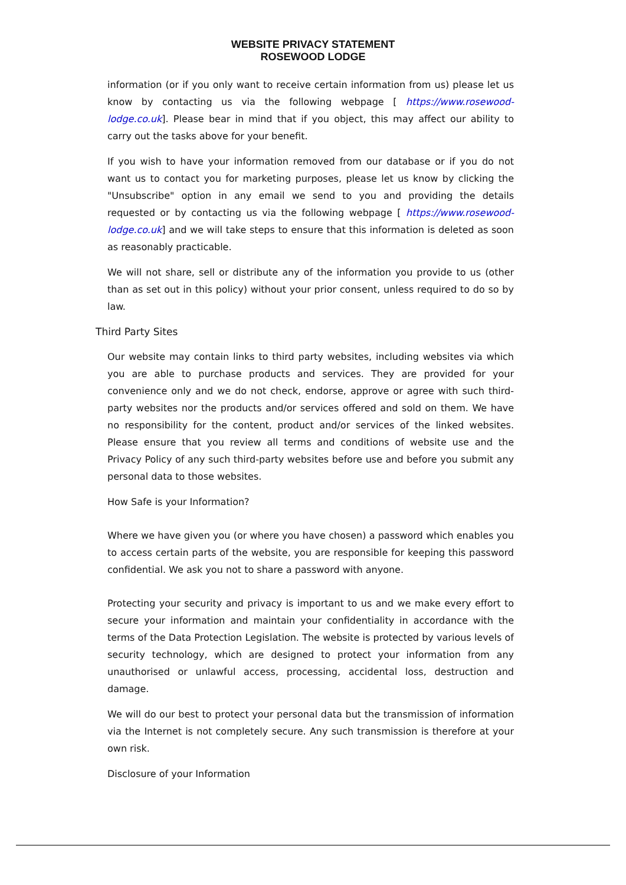WEBSITE PRIVACY STATEMENT
ROSEWOOD LODGE
information (or if you only want to receive certain information from us) please let us know by contacting us via the following webpage [ https://www.rosewood-lodge.co.uk]. Please bear in mind that if you object, this may affect our ability to carry out the tasks above for your benefit.
If you wish to have your information removed from our database or if you do not want us to contact you for marketing purposes, please let us know by clicking the "Unsubscribe" option in any email we send to you and providing the details requested or by contacting us via the following webpage [ https://www.rosewood-lodge.co.uk] and we will take steps to ensure that this information is deleted as soon as reasonably practicable.
We will not share, sell or distribute any of the information you provide to us (other than as set out in this policy) without your prior consent, unless required to do so by law.
Third Party Sites
Our website may contain links to third party websites, including websites via which you are able to purchase products and services. They are provided for your convenience only and we do not check, endorse, approve or agree with such third-party websites nor the products and/or services offered and sold on them. We have no responsibility for the content, product and/or services of the linked websites. Please ensure that you review all terms and conditions of website use and the Privacy Policy of any such third-party websites before use and before you submit any personal data to those websites.
How Safe is your Information?
Where we have given you (or where you have chosen) a password which enables you to access certain parts of the website, you are responsible for keeping this password confidential. We ask you not to share a password with anyone.
Protecting your security and privacy is important to us and we make every effort to secure your information and maintain your confidentiality in accordance with the terms of the Data Protection Legislation. The website is protected by various levels of security technology, which are designed to protect your information from any unauthorised or unlawful access, processing, accidental loss, destruction and damage.
We will do our best to protect your personal data but the transmission of information via the Internet is not completely secure. Any such transmission is therefore at your own risk.
Disclosure of your Information